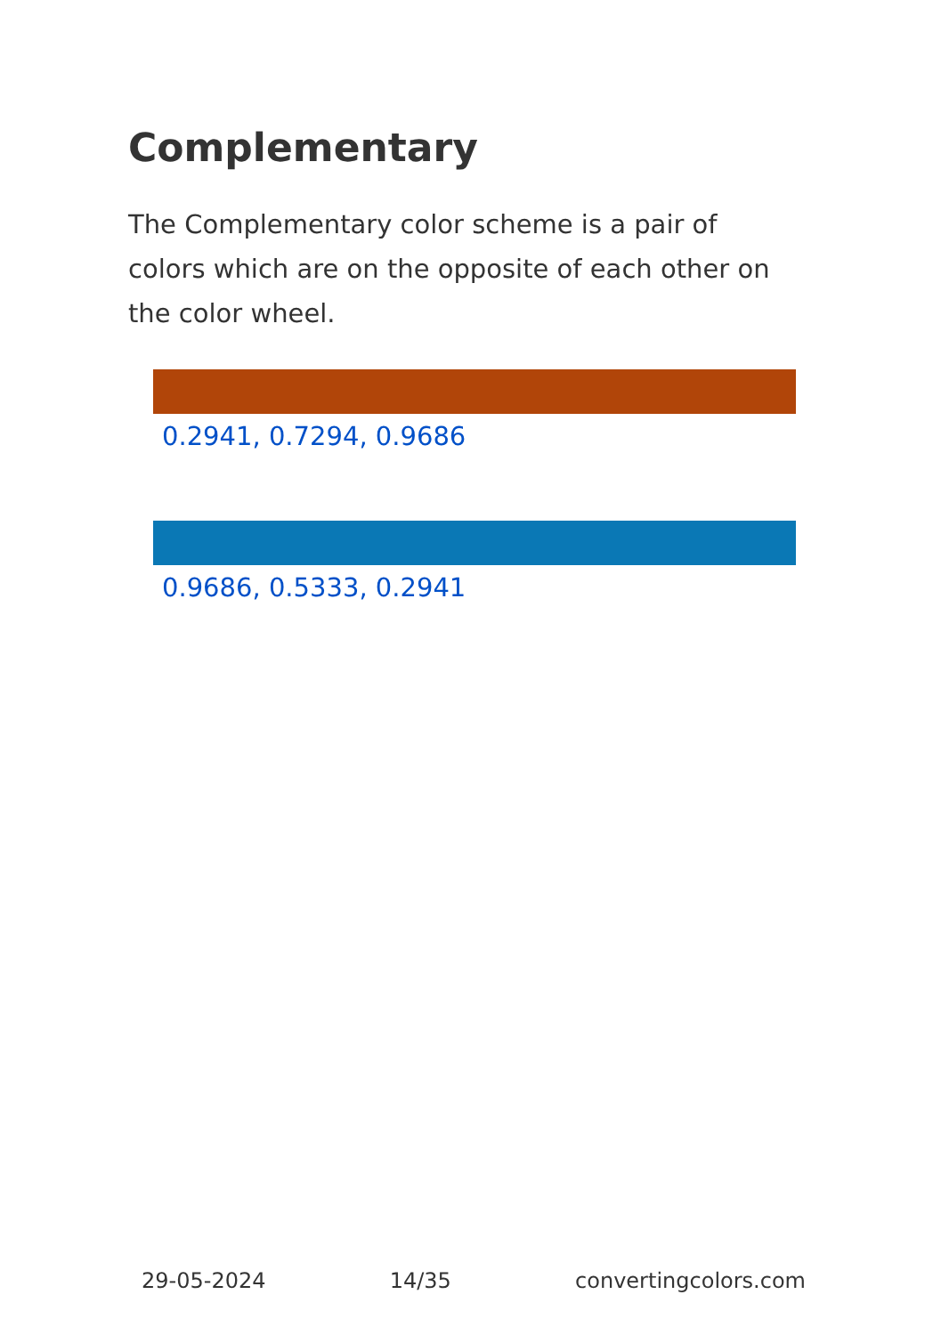Complementary
The Complementary color scheme is a pair of colors which are on the opposite of each other on the color wheel.
0.2941, 0.7294, 0.9686
0.9686, 0.5333, 0.2941
29-05-2024 14/35 convertingcolors.com